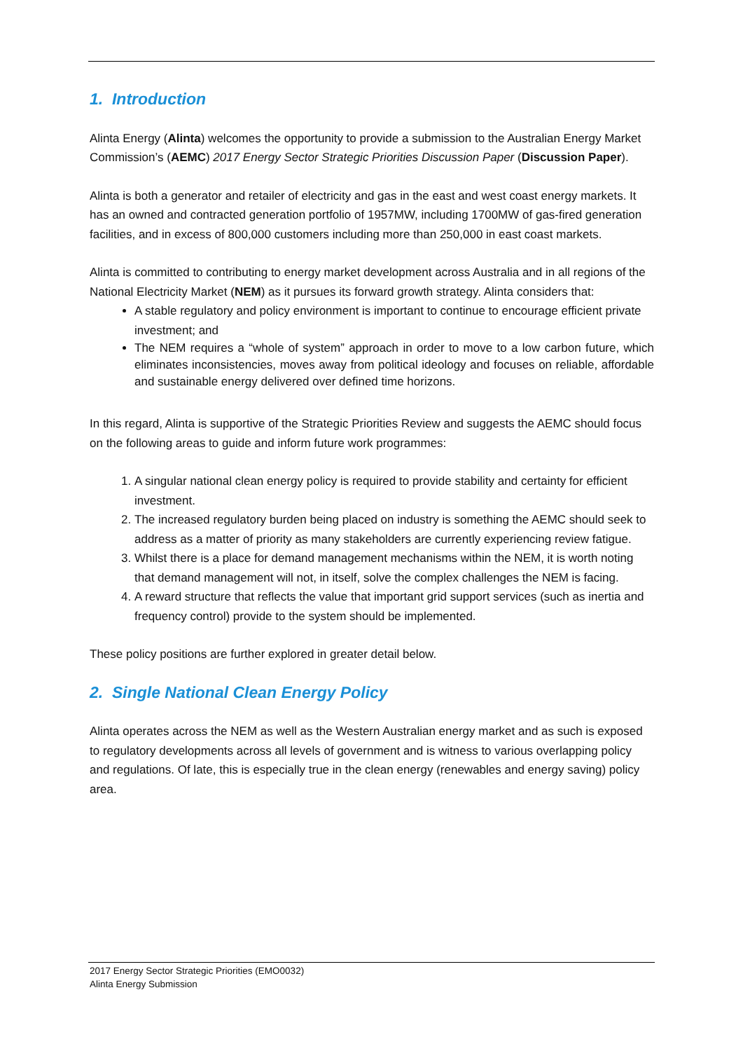1. Introduction
Alinta Energy (Alinta) welcomes the opportunity to provide a submission to the Australian Energy Market Commission’s (AEMC) 2017 Energy Sector Strategic Priorities Discussion Paper (Discussion Paper).
Alinta is both a generator and retailer of electricity and gas in the east and west coast energy markets. It has an owned and contracted generation portfolio of 1957MW, including 1700MW of gas-fired generation facilities, and in excess of 800,000 customers including more than 250,000 in east coast markets.
Alinta is committed to contributing to energy market development across Australia and in all regions of the National Electricity Market (NEM) as it pursues its forward growth strategy. Alinta considers that:
A stable regulatory and policy environment is important to continue to encourage efficient private investment; and
The NEM requires a “whole of system” approach in order to move to a low carbon future, which eliminates inconsistencies, moves away from political ideology and focuses on reliable, affordable and sustainable energy delivered over defined time horizons.
In this regard, Alinta is supportive of the Strategic Priorities Review and suggests the AEMC should focus on the following areas to guide and inform future work programmes:
1. A singular national clean energy policy is required to provide stability and certainty for efficient investment.
2. The increased regulatory burden being placed on industry is something the AEMC should seek to address as a matter of priority as many stakeholders are currently experiencing review fatigue.
3. Whilst there is a place for demand management mechanisms within the NEM, it is worth noting that demand management will not, in itself, solve the complex challenges the NEM is facing.
4. A reward structure that reflects the value that important grid support services (such as inertia and frequency control) provide to the system should be implemented.
These policy positions are further explored in greater detail below.
2. Single National Clean Energy Policy
Alinta operates across the NEM as well as the Western Australian energy market and as such is exposed to regulatory developments across all levels of government and is witness to various overlapping policy and regulations. Of late, this is especially true in the clean energy (renewables and energy saving) policy area.
2017 Energy Sector Strategic Priorities (EMO0032)
Alinta Energy Submission